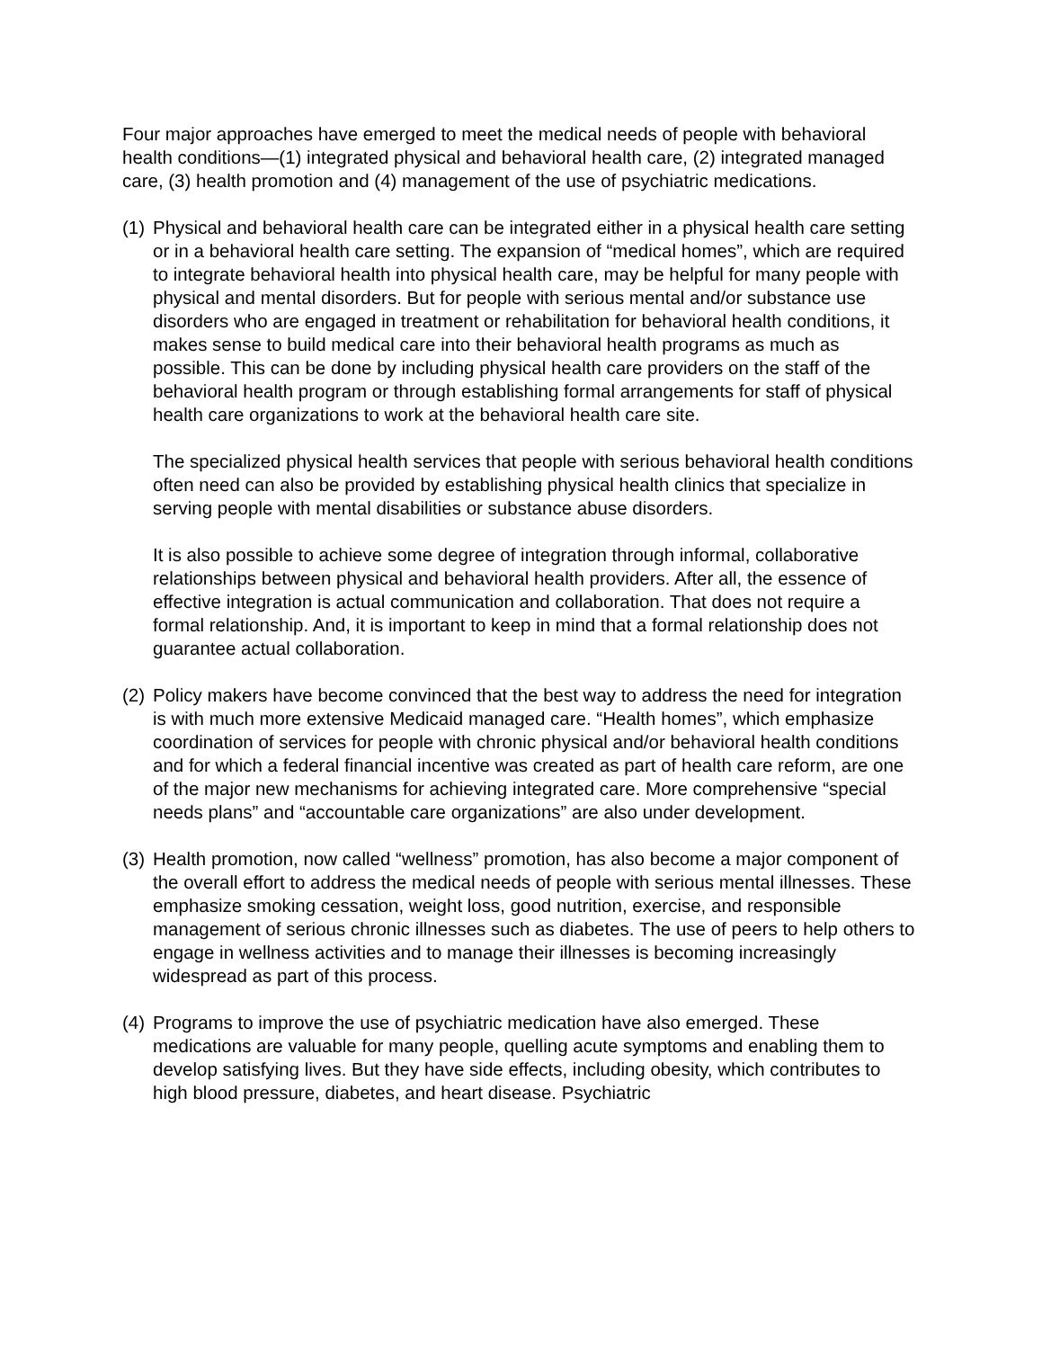Four major approaches have emerged to meet the medical needs of people with behavioral health conditions—(1) integrated physical and behavioral health care, (2) integrated managed care, (3) health promotion and (4) management of the use of psychiatric medications.
(1)
Physical and behavioral health care can be integrated either in a physical health care setting or in a behavioral health care setting. The expansion of “medical homes”, which are required to integrate behavioral health into physical health care, may be helpful for many people with physical and mental disorders. But for people with serious mental and/or substance use disorders who are engaged in treatment or rehabilitation for behavioral health conditions, it makes sense to build medical care into their behavioral health programs as much as possible. This can be done by including physical health care providers on the staff of the behavioral health program or through establishing formal arrangements for staff of physical health care organizations to work at the behavioral health care site.
The specialized physical health services that people with serious behavioral health conditions often need can also be provided by establishing physical health clinics that specialize in serving people with mental disabilities or substance abuse disorders.
It is also possible to achieve some degree of integration through informal, collaborative relationships between physical and behavioral health providers. After all, the essence of effective integration is actual communication and collaboration. That does not require a formal relationship. And, it is important to keep in mind that a formal relationship does not guarantee actual collaboration.
(2)
Policy makers have become convinced that the best way to address the need for integration is with much more extensive Medicaid managed care. “Health homes”, which emphasize coordination of services for people with chronic physical and/or behavioral health conditions and for which a federal financial incentive was created as part of health care reform, are one of the major new mechanisms for achieving integrated care. More comprehensive “special needs plans” and “accountable care organizations” are also under development.
(3)
Health promotion, now called “wellness” promotion, has also become a major component of the overall effort to address the medical needs of people with serious mental illnesses. These emphasize smoking cessation, weight loss, good nutrition, exercise, and responsible management of serious chronic illnesses such as diabetes. The use of peers to help others to engage in wellness activities and to manage their illnesses is becoming increasingly widespread as part of this process.
(4)
Programs to improve the use of psychiatric medication have also emerged. These medications are valuable for many people, quelling acute symptoms and enabling them to develop satisfying lives. But they have side effects, including obesity, which contributes to high blood pressure, diabetes, and heart disease. Psychiatric